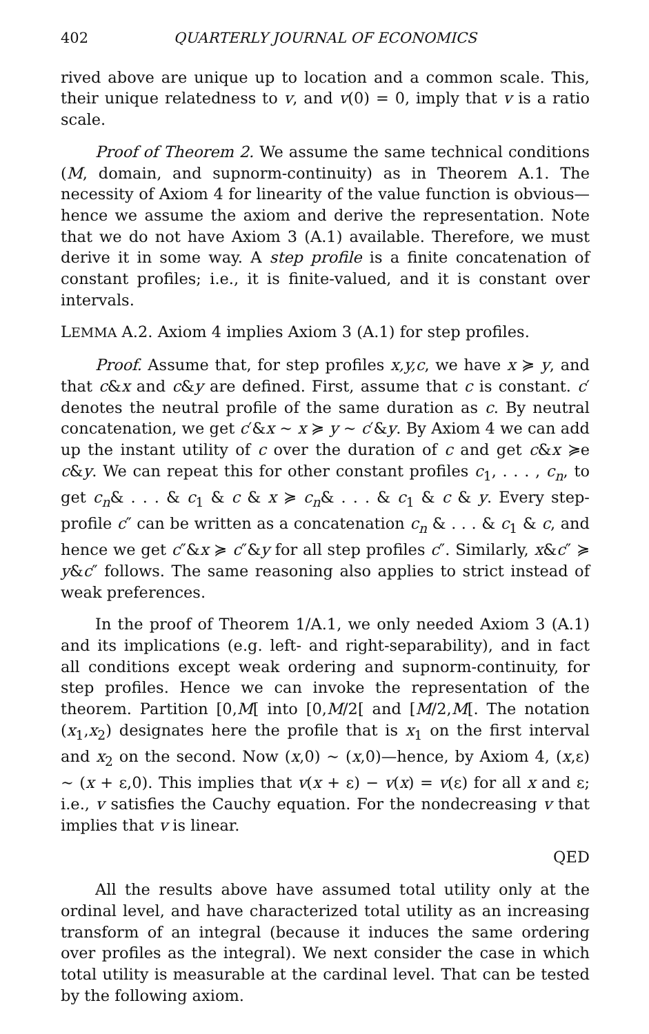402 QUARTERLY JOURNAL OF ECONOMICS
rived above are unique up to location and a common scale. This, their unique relatedness to v, and v(0) = 0, imply that v is a ratio scale.
Proof of Theorem 2. We assume the same technical conditions (M, domain, and supnorm-continuity) as in Theorem A.1. The necessity of Axiom 4 for linearity of the value function is obvious—hence we assume the axiom and derive the representation. Note that we do not have Axiom 3 (A.1) available. Therefore, we must derive it in some way. A step profile is a finite concatenation of constant profiles; i.e., it is finite-valued, and it is constant over intervals.
LEMMA A.2. Axiom 4 implies Axiom 3 (A.1) for step profiles.
Proof. Assume that, for step profiles x,y,c, we have x ≽ y, and that c&x and c&y are defined. First, assume that c is constant. c′ denotes the neutral profile of the same duration as c. By neutral concatenation, we get c′&x ~ x ≽ y ~ c′&y. By Axiom 4 we can add up the instant utility of c over the duration of c and get c&x ≽e c&y. We can repeat this for other constant profiles c<sub>1</sub>, . . . , c<sub>n</sub>, to get c<sub>n</sub>& . . . & c<sub>1</sub> & c & x ≽ c<sub>n</sub>& . . . & c<sub>1</sub> & c & y. Every step-profile c″ can be written as a concatenation c<sub>n</sub> & . . . & c<sub>1</sub> & c, and hence we get c″&x ≽ c″&y for all step profiles c″. Similarly, x&c″ ≽ y&c″ follows. The same reasoning also applies to strict instead of weak preferences.
In the proof of Theorem 1/A.1, we only needed Axiom 3 (A.1) and its implications (e.g. left- and right-separability), and in fact all conditions except weak ordering and supnorm-continuity, for step profiles. Hence we can invoke the representation of the theorem. Partition [0,M[ into [0,M/2[ and [M/2,M[. The notation (x<sub>1</sub>,x<sub>2</sub>) designates here the profile that is x<sub>1</sub> on the first interval and x<sub>2</sub> on the second. Now (x,0) ~ (x,0)—hence, by Axiom 4, (x,ε) ~ (x + ε,0). This implies that v(x + ε) − v(x) = v(ε) for all x and ε; i.e., v satisfies the Cauchy equation. For the nondecreasing v that implies that v is linear.
QED
All the results above have assumed total utility only at the ordinal level, and have characterized total utility as an increasing transform of an integral (because it induces the same ordering over profiles as the integral). We next consider the case in which total utility is measurable at the cardinal level. That can be tested by the following axiom.